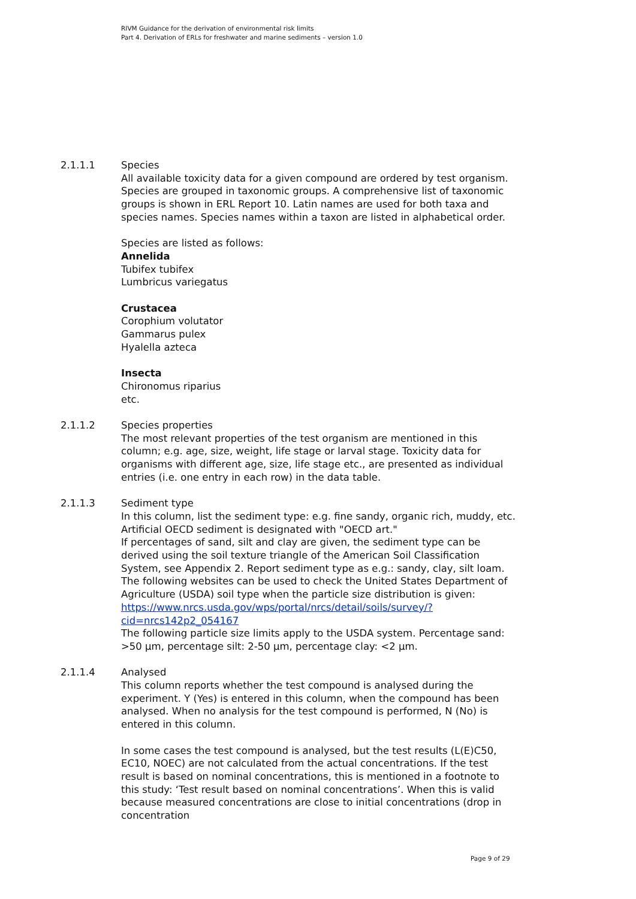RIVM Guidance for the derivation of environmental risk limits
Part 4. Derivation of ERLs for freshwater and marine sediments – version 1.0
2.1.1.1 Species
All available toxicity data for a given compound are ordered by test organism. Species are grouped in taxonomic groups. A comprehensive list of taxonomic groups is shown in ERL Report 10. Latin names are used for both taxa and species names. Species names within a taxon are listed in alphabetical order.
Species are listed as follows:
Annelida
Tubifex tubifex
Lumbricus variegatus
Crustacea
Corophium volutator
Gammarus pulex
Hyalella azteca
Insecta
Chironomus riparius
etc.
2.1.1.2 Species properties
The most relevant properties of the test organism are mentioned in this column; e.g. age, size, weight, life stage or larval stage. Toxicity data for organisms with different age, size, life stage etc., are presented as individual entries (i.e. one entry in each row) in the data table.
2.1.1.3 Sediment type
In this column, list the sediment type: e.g. fine sandy, organic rich, muddy, etc. Artificial OECD sediment is designated with "OECD art."
If percentages of sand, silt and clay are given, the sediment type can be derived using the soil texture triangle of the American Soil Classification System, see Appendix 2. Report sediment type as e.g.: sandy, clay, silt loam. The following websites can be used to check the United States Department of Agriculture (USDA) soil type when the particle size distribution is given:
https://www.nrcs.usda.gov/wps/portal/nrcs/detail/soils/survey/?cid=nrcs142p2_054167
The following particle size limits apply to the USDA system. Percentage sand: >50 µm, percentage silt: 2-50 µm, percentage clay: <2 µm.
2.1.1.4 Analysed
This column reports whether the test compound is analysed during the experiment. Y (Yes) is entered in this column, when the compound has been analysed. When no analysis for the test compound is performed, N (No) is entered in this column.
In some cases the test compound is analysed, but the test results (L(E)C50, EC10, NOEC) are not calculated from the actual concentrations. If the test result is based on nominal concentrations, this is mentioned in a footnote to this study: ‘Test result based on nominal concentrations’. When this is valid because measured concentrations are close to initial concentrations (drop in concentration
Page 9 of 29